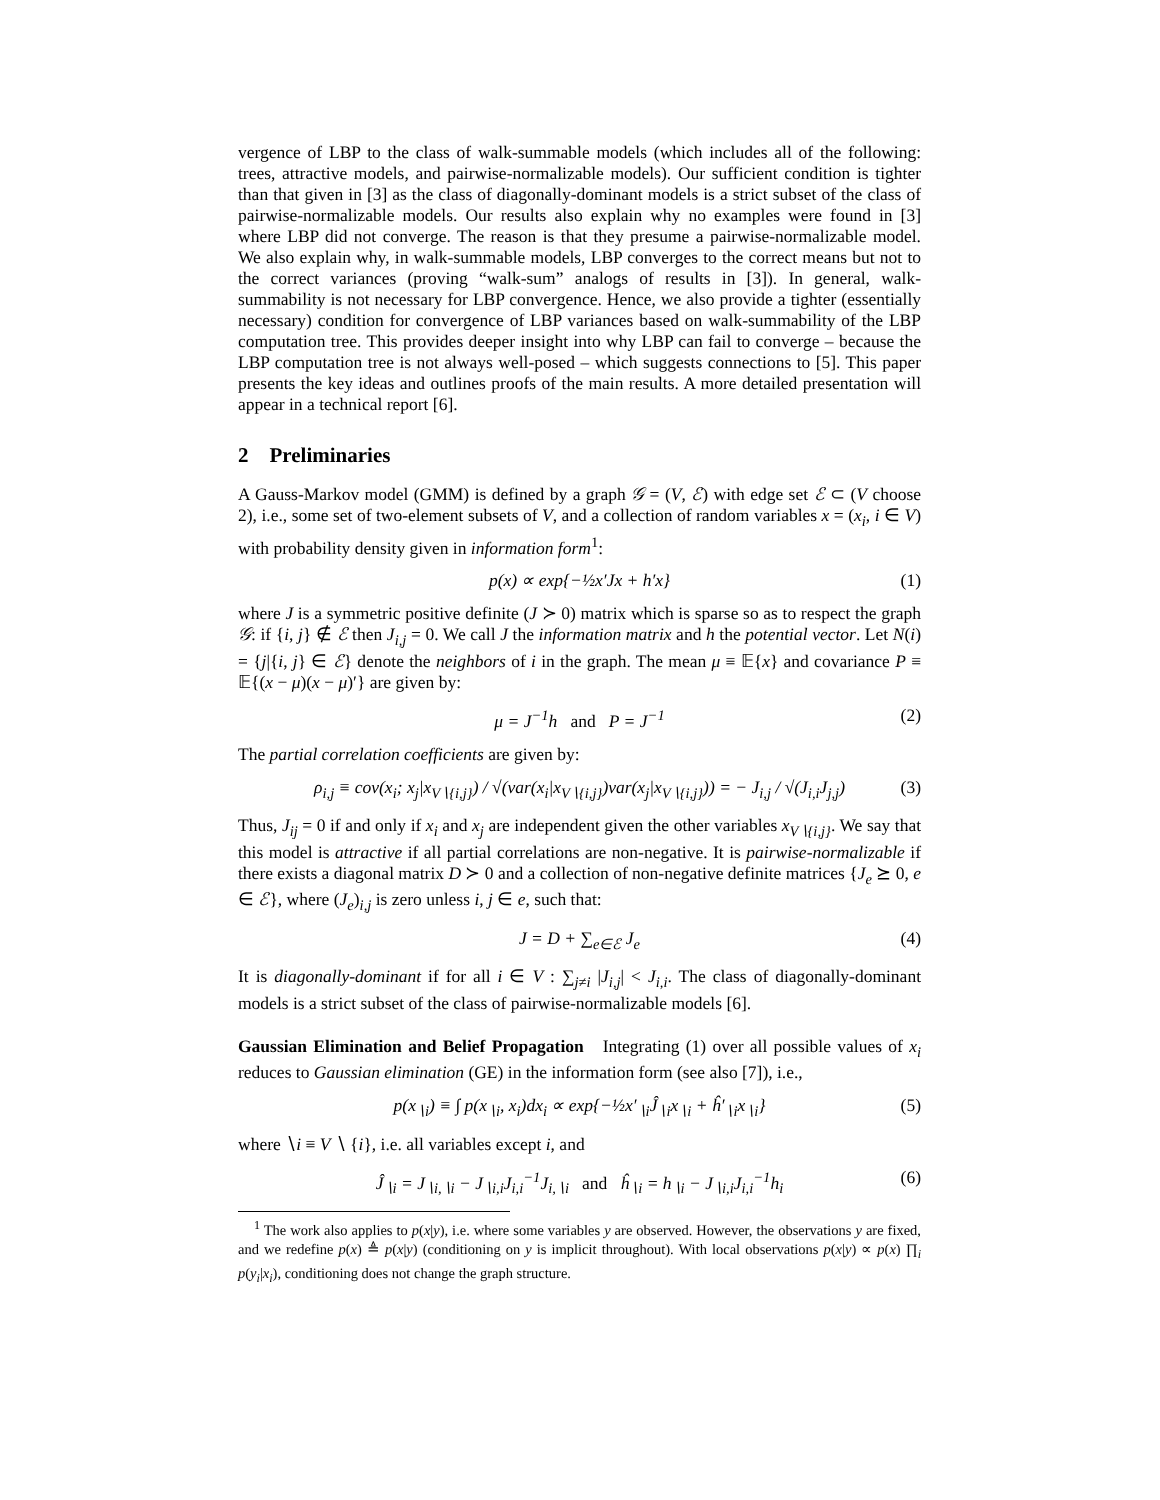vergence of LBP to the class of walk-summable models (which includes all of the following: trees, attractive models, and pairwise-normalizable models). Our sufficient condition is tighter than that given in [3] as the class of diagonally-dominant models is a strict subset of the class of pairwise-normalizable models. Our results also explain why no examples were found in [3] where LBP did not converge. The reason is that they presume a pairwise-normalizable model. We also explain why, in walk-summable models, LBP converges to the correct means but not to the correct variances (proving “walk-sum” analogs of results in [3]). In general, walk-summability is not necessary for LBP convergence. Hence, we also provide a tighter (essentially necessary) condition for convergence of LBP variances based on walk-summability of the LBP computation tree. This provides deeper insight into why LBP can fail to converge – because the LBP computation tree is not always well-posed – which suggests connections to [5]. This paper presents the key ideas and outlines proofs of the main results. A more detailed presentation will appear in a technical report [6].
2 Preliminaries
A Gauss-Markov model (GMM) is defined by a graph 𝒢 = (V, ℰ) with edge set ℰ ⊂ (V choose 2), i.e., some set of two-element subsets of V, and a collection of random variables x = (x<sub>i</sub>, i ∈ V) with probability density given in information form<sup>1</sup>:
p(x) ∝ exp{−½x′Jx + h′x} (1)
where J is a symmetric positive definite (J ≻ 0) matrix which is sparse so as to respect the graph 𝒢: if {i, j} ∉ ℰ then J<sub>i,j</sub> = 0. We call J the information matrix and h the potential vector. Let N(i) = {j|{i, j} ∈ ℰ} denote the neighbors of i in the graph. The mean μ ≡ 𝔼{x} and covariance P ≡ 𝔼{(x − μ)(x − μ)′} are given by:
μ = J<sup>−1</sup>h and P = J<sup>−1</sup> (2)
The partial correlation coefficients are given by:
ρ<sub>i,j</sub> ≡ cov(x<sub>i</sub>; x<sub>j</sub>|x<sub>V∖{i,j}</sub>) / √(var(x<sub>i</sub>|x<sub>V∖{i,j}</sub>)var(x<sub>j</sub>|x<sub>V∖{i,j}</sub>)) = − J<sub>i,j</sub> / √(J<sub>i,i</sub>J<sub>j,j</sub>) (3)
Thus, J<sub>ij</sub> = 0 if and only if x<sub>i</sub> and x<sub>j</sub> are independent given the other variables x<sub>V∖{i,j}</sub>. We say that this model is attractive if all partial correlations are non-negative. It is pairwise-normalizable if there exists a diagonal matrix D ≻ 0 and a collection of non-negative definite matrices {J<sub>e</sub> ⪰ 0, e ∈ ℰ}, where (J<sub>e</sub>)<sub>i,j</sub> is zero unless i, j ∈ e, such that:
J = D + ∑<sub>e∈ℰ</sub> J<sub>e</sub> (4)
It is diagonally-dominant if for all i ∈ V : ∑<sub>j≠i</sub> |J<sub>i,j</sub>| < J<sub>i,i</sub>. The class of diagonally-dominant models is a strict subset of the class of pairwise-normalizable models [6].
Gaussian Elimination and Belief Propagation Integrating (1) over all possible values of x<sub>i</sub> reduces to Gaussian elimination (GE) in the information form (see also [7]), i.e.,
p(x<sub>∖i</sub>) ≡ ∫ p(x<sub>∖i</sub>, x<sub>i</sub>)dx<sub>i</sub> ∝ exp{−½x′<sub>∖i</sub>Ĵ<sub>∖i</sub>x<sub>∖i</sub> + ĥ′<sub>∖i</sub>x<sub>∖i</sub>} (5)
where ∖i ≡ V ∖ {i}, i.e. all variables except i, and
Ĵ<sub>∖i</sub> = J<sub>∖i,∖i</sub> − J<sub>∖i,i</sub>J<sub>i,i</sub><sup>−1</sup>J<sub>i,∖i</sub> and ĥ<sub>∖i</sub> = h<sub>∖i</sub> − J<sub>∖i,i</sub>J<sub>i,i</sub><sup>−1</sup>h<sub>i</sub> (6)
<sup>1</sup> The work also applies to p(x|y), i.e. where some variables y are observed. However, the observations y are fixed, and we redefine p(x) ≜ p(x|y) (conditioning on y is implicit throughout). With local observations p(x|y) ∝ p(x) ∏<sub>i</sub> p(y<sub>i</sub>|x<sub>i</sub>), conditioning does not change the graph structure.